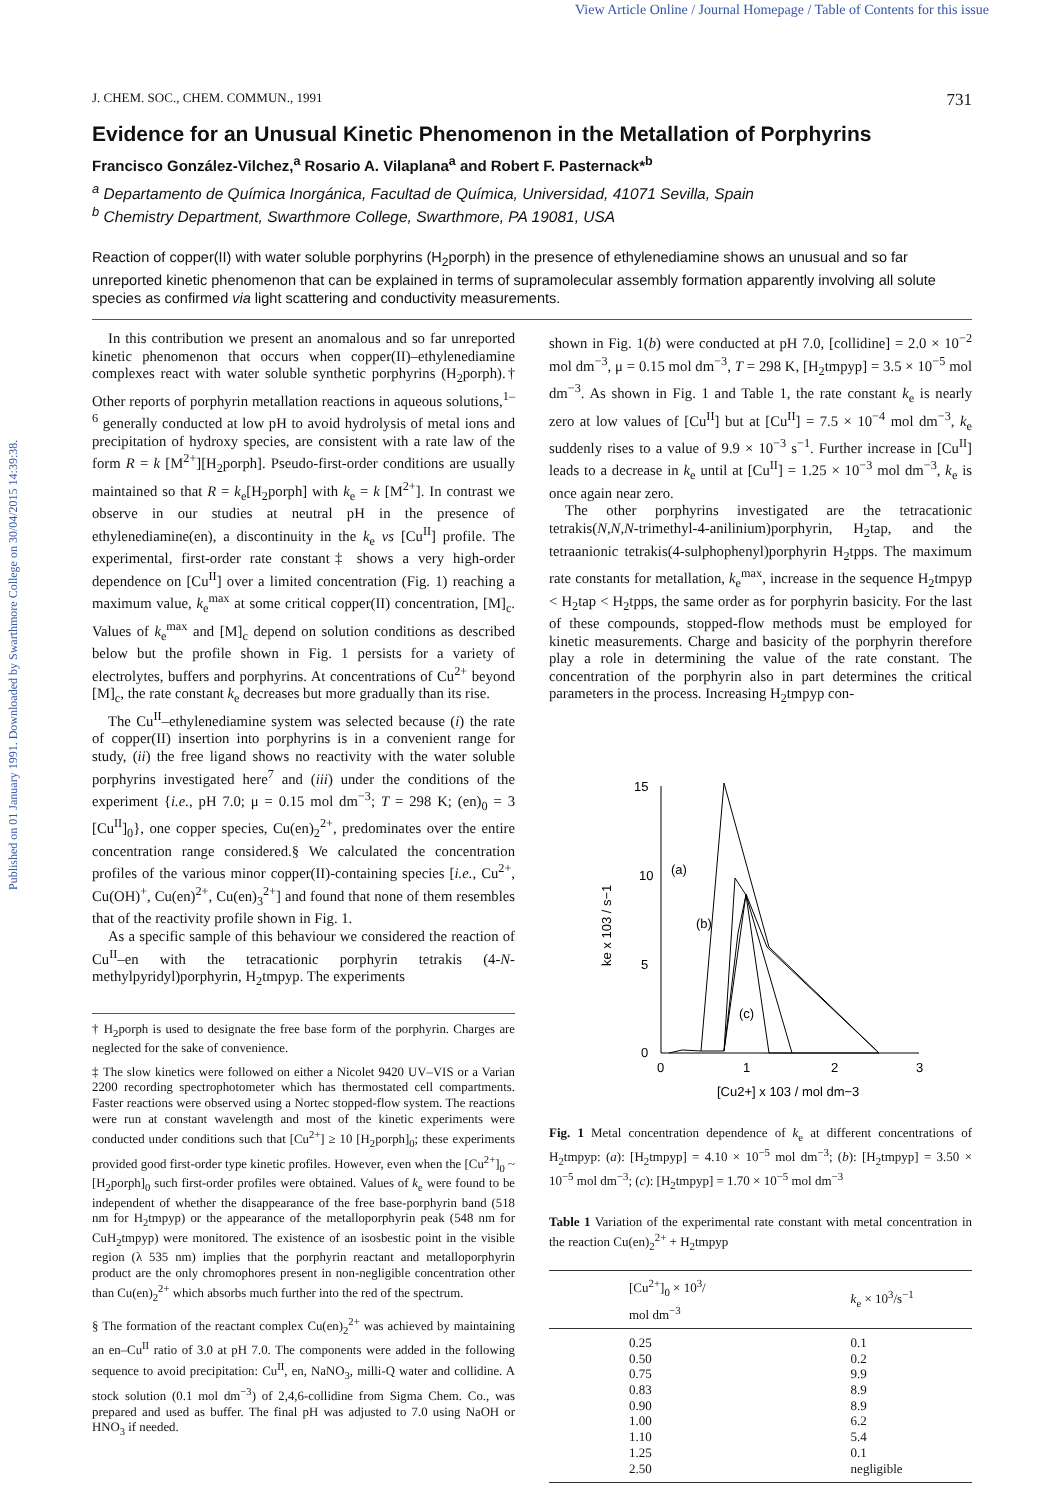View Article Online / Journal Homepage / Table of Contents for this issue
Published on 01 January 1991. Downloaded by Swarthmore College on 30/04/2015 14:39:38.
J. CHEM. SOC., CHEM. COMMUN., 1991 731
Evidence for an Unusual Kinetic Phenomenon in the Metallation of Porphyrins
Francisco González-Vilchez,<sup>a</sup> Rosario A. Vilaplana<sup>a</sup> and Robert F. Pasternack*<sup>b</sup>
<sup>a</sup> Departamento de Química Inorgánica, Facultad de Química, Universidad, 41071 Sevilla, Spain
<sup>b</sup> Chemistry Department, Swarthmore College, Swarthmore, PA 19081, USA
Reaction of copper(II) with water soluble porphyrins (H<sub>2</sub>porph) in the presence of ethylenediamine shows an unusual and so far unreported kinetic phenomenon that can be explained in terms of supramolecular assembly formation apparently involving all solute species as confirmed via light scattering and conductivity measurements.
In this contribution we present an anomalous and so far unreported kinetic phenomenon that occurs when copper(II)–ethylenediamine complexes react with water soluble synthetic porphyrins (H<sub>2</sub>porph).† Other reports of porphyrin metallation reactions in aqueous solutions,<sup>1–6</sup> generally conducted at low pH to avoid hydrolysis of metal ions and precipitation of hydroxy species, are consistent with a rate law of the form R = k [M<sup>2+</sup>][H<sub>2</sub>porph]. Pseudo-first-order conditions are usually maintained so that R = k<sub>e</sub>[H<sub>2</sub>porph] with k<sub>e</sub> = k [M<sup>2+</sup>]. In contrast we observe in our studies at neutral pH in the presence of ethylenediamine(en), a discontinuity in the k<sub>e</sub> vs [Cu<sup>II</sup>] profile. The experimental, first-order rate constant‡ shows a very high-order dependence on [Cu<sup>II</sup>] over a limited concentration (Fig. 1) reaching a maximum value, k<sub>e</sub><sup>max</sup> at some critical copper(II) concentration, [M]<sub>c</sub>. Values of k<sub>e</sub><sup>max</sup> and [M]<sub>c</sub> depend on solution conditions as described below but the profile shown in Fig. 1 persists for a variety of electrolytes, buffers and porphyrins. At concentrations of Cu<sup>2+</sup> beyond [M]<sub>c</sub>, the rate constant k<sub>e</sub> decreases but more gradually than its rise.
The Cu<sup>II</sup>–ethylenediamine system was selected because (i) the rate of copper(II) insertion into porphyrins is in a convenient range for study, (ii) the free ligand shows no reactivity with the water soluble porphyrins investigated here<sup>7</sup> and (iii) under the conditions of the experiment {i.e., pH 7.0; μ = 0.15 mol dm<sup>−3</sup>; T = 298 K; (en)<sub>0</sub> = 3 [Cu<sup>II</sup>]<sub>0</sub>}, one copper species, Cu(en)<sub>2</sub><sup>2+</sup>, predominates over the entire concentration range considered.§ We calculated the concentration profiles of the various minor copper(II)-containing species [i.e., Cu<sup>2+</sup>, Cu(OH)<sup>+</sup>, Cu(en)<sup>2+</sup>, Cu(en)<sub>3</sub><sup>2+</sup>] and found that none of them resembles that of the reactivity profile shown in Fig. 1.
As a specific sample of this behaviour we considered the reaction of Cu<sup>II</sup>–en with the tetracationic porphyrin tetrakis (4-N-methylpyridyl)porphyrin, H<sub>2</sub>tmpyp. The experiments
† H<sub>2</sub>porph is used to designate the free base form of the porphyrin. Charges are neglected for the sake of convenience.
‡ The slow kinetics were followed on either a Nicolet 9420 UV–VIS or a Varian 2200 recording spectrophotometer which has thermostated cell compartments. Faster reactions were observed using a Nortec stopped-flow system. The reactions were run at constant wavelength and most of the kinetic experiments were conducted under conditions such that [Cu<sup>2+</sup>] ≥ 10 [H<sub>2</sub>porph]<sub>0</sub>; these experiments provided good first-order type kinetic profiles. However, even when the [Cu<sup>2+</sup>]<sub>0</sub> ~ [H<sub>2</sub>porph]<sub>0</sub> such first-order profiles were obtained. Values of k<sub>e</sub> were found to be independent of whether the disappearance of the free base-porphyrin band (518 nm for H<sub>2</sub>tmpyp) or the appearance of the metalloporphyrin peak (548 nm for CuH<sub>2</sub>tmpyp) were monitored. The existence of an isosbestic point in the visible region (λ 535 nm) implies that the porphyrin reactant and metalloporphyrin product are the only chromophores present in non-negligible concentration other than Cu(en)<sub>2</sub><sup>2+</sup> which absorbs much further into the red of the spectrum.
§ The formation of the reactant complex Cu(en)<sub>2</sub><sup>2+</sup> was achieved by maintaining an en–Cu<sup>II</sup> ratio of 3.0 at pH 7.0. The components were added in the following sequence to avoid precipitation: Cu<sup>II</sup>, en, NaNO<sub>3</sub>, milli-Q water and collidine. A stock solution (0.1 mol dm<sup>−3</sup>) of 2,4,6-collidine from Sigma Chem. Co., was prepared and used as buffer. The final pH was adjusted to 7.0 using NaOH or HNO<sub>3</sub> if needed.
shown in Fig. 1(b) were conducted at pH 7.0, [collidine] = 2.0 × 10<sup>−2</sup> mol dm<sup>−3</sup>, μ = 0.15 mol dm<sup>−3</sup>, T = 298 K, [H<sub>2</sub>tmpyp] = 3.5 × 10<sup>−5</sup> mol dm<sup>−3</sup>. As shown in Fig. 1 and Table 1, the rate constant k<sub>e</sub> is nearly zero at low values of [Cu<sup>II</sup>] but at [Cu<sup>II</sup>] = 7.5 × 10<sup>−4</sup> mol dm<sup>−3</sup>, k<sub>e</sub> suddenly rises to a value of 9.9 × 10<sup>−3</sup> s<sup>−1</sup>. Further increase in [Cu<sup>II</sup>] leads to a decrease in k<sub>e</sub> until at [Cu<sup>II</sup>] = 1.25 × 10<sup>−3</sup> mol dm<sup>−3</sup>, k<sub>e</sub> is once again near zero.
The other porphyrins investigated are the tetracationic tetrakis(N,N,N-trimethyl-4-anilinium)porphyrin, H<sub>2</sub>tap, and the tetraanionic tetrakis(4-sulphophenyl)porphyrin H<sub>2</sub>tpps. The maximum rate constants for metallation, k<sub>e</sub><sup>max</sup>, increase in the sequence H<sub>2</sub>tmpyp < H<sub>2</sub>tap < H<sub>2</sub>tpps, the same order as for porphyrin basicity. For the last of these compounds, stopped-flow methods must be employed for kinetic measurements. Charge and basicity of the porphyrin therefore play a role in determining the value of the rate constant. The concentration of the porphyrin also in part determines the critical parameters in the process. Increasing H<sub>2</sub>tmpyp con-
15
10
5
0
0
1
2
3
[Cu2+] x 103 / mol dm−3
ke x 103 / s−1
(a)
(b)
(c)
Fig. 1 Metal concentration dependence of k<sub>e</sub> at different concentrations of H<sub>2</sub>tmpyp: (a): [H<sub>2</sub>tmpyp] = 4.10 × 10<sup>−5</sup> mol dm<sup>−3</sup>; (b): [H<sub>2</sub>tmpyp] = 3.50 × 10<sup>−5</sup> mol dm<sup>−3</sup>; (c): [H<sub>2</sub>tmpyp] = 1.70 × 10<sup>−5</sup> mol dm<sup>−3</sup>
Table 1 Variation of the experimental rate constant with metal concentration in the reaction Cu(en)<sub>2</sub><sup>2+</sup> + H<sub>2</sub>tmpyp
| [Cu<sup>2+</sup>]<sub>0</sub> × 10<sup>3</sup>/ mol dm<sup>−3</sup> | k<sub>e</sub> × 10<sup>3</sup>/s<sup>−1</sup> |
| --- | --- |
| 0.25 | 0.1 |
| 0.50 | 0.2 |
| 0.75 | 9.9 |
| 0.83 | 8.9 |
| 0.90 | 8.9 |
| 1.00 | 6.2 |
| 1.10 | 5.4 |
| 1.25 | 0.1 |
| 2.50 | negligible |